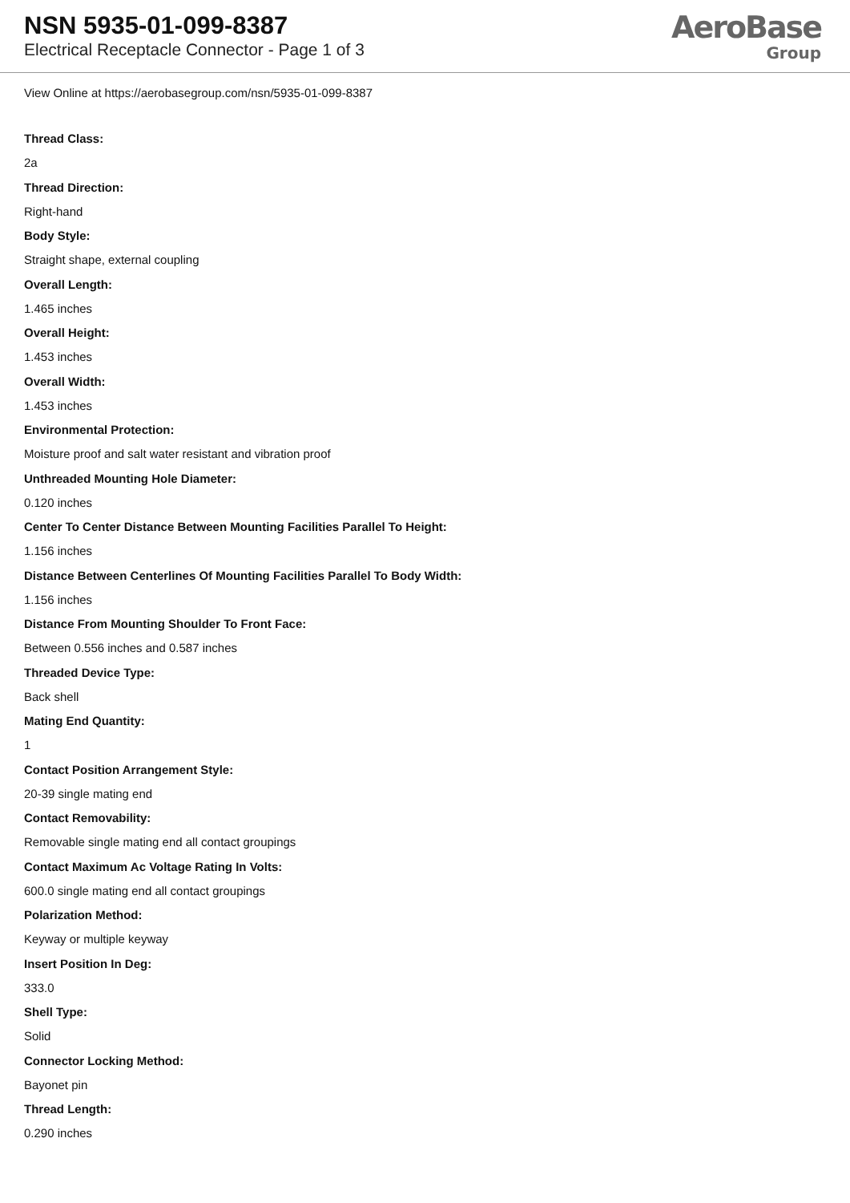NSN 5935-01-099-8387
Electrical Receptacle Connector - Page 1 of 3
AeroBase
Group
View Online at https://aerobasegroup.com/nsn/5935-01-099-8387
Thread Class:
2a
Thread Direction:
Right-hand
Body Style:
Straight shape, external coupling
Overall Length:
1.465 inches
Overall Height:
1.453 inches
Overall Width:
1.453 inches
Environmental Protection:
Moisture proof and salt water resistant and vibration proof
Unthreaded Mounting Hole Diameter:
0.120 inches
Center To Center Distance Between Mounting Facilities Parallel To Height:
1.156 inches
Distance Between Centerlines Of Mounting Facilities Parallel To Body Width:
1.156 inches
Distance From Mounting Shoulder To Front Face:
Between 0.556 inches and 0.587 inches
Threaded Device Type:
Back shell
Mating End Quantity:
1
Contact Position Arrangement Style:
20-39 single mating end
Contact Removability:
Removable single mating end all contact groupings
Contact Maximum Ac Voltage Rating In Volts:
600.0 single mating end all contact groupings
Polarization Method:
Keyway or multiple keyway
Insert Position In Deg:
333.0
Shell Type:
Solid
Connector Locking Method:
Bayonet pin
Thread Length:
0.290 inches